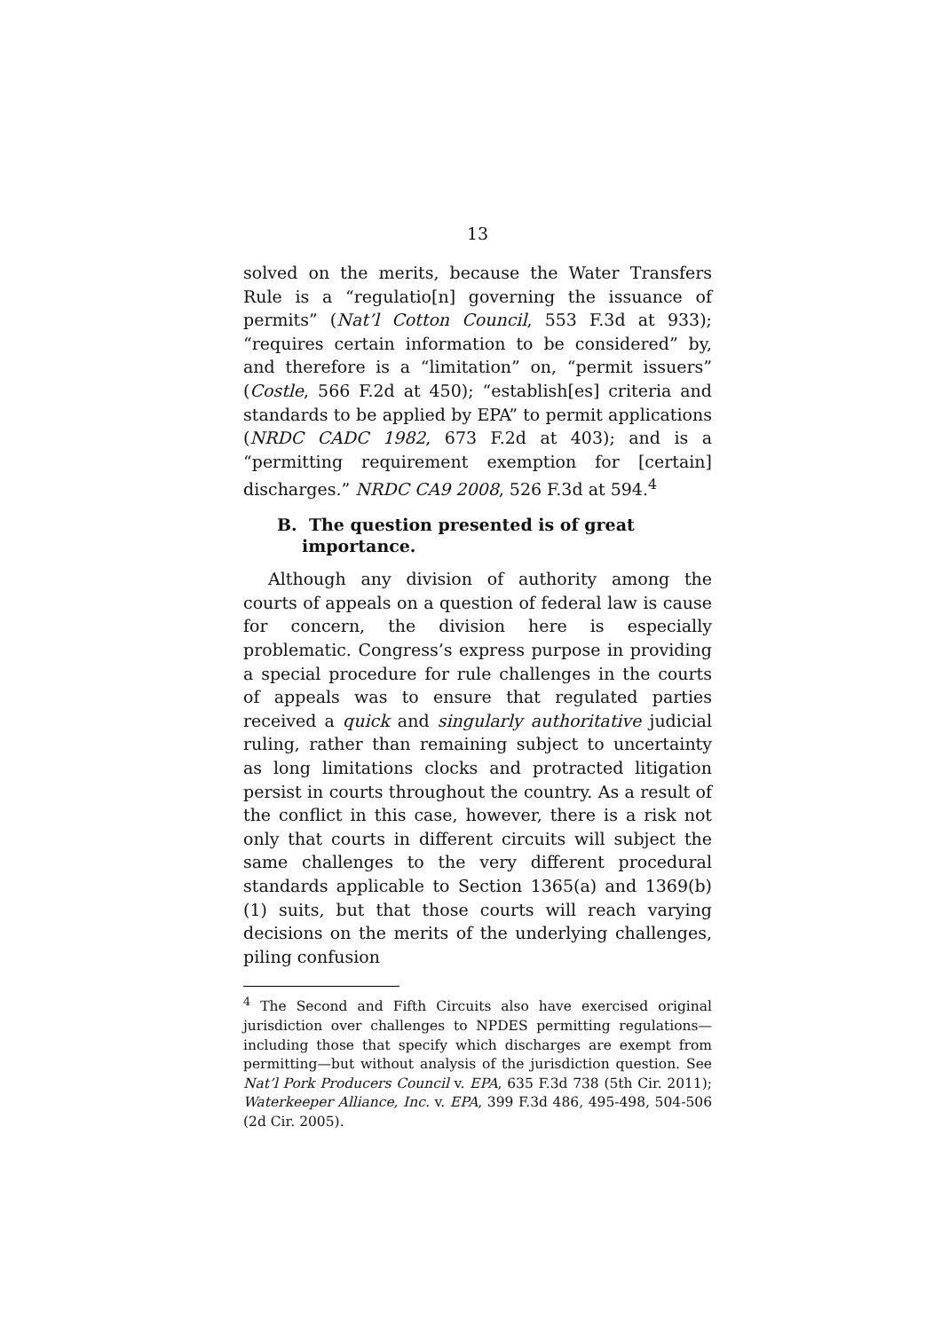13
solved on the merits, because the Water Transfers Rule is a “regulatio[n] governing the issuance of permits” (Nat’l Cotton Council, 553 F.3d at 933); “requires certain information to be considered” by, and therefore is a “limitation” on, “permit issuers” (Costle, 566 F.2d at 450); “establish[es] criteria and standards to be applied by EPA” to permit applications (NRDC CADC 1982, 673 F.2d at 403); and is a “permitting requirement exemption for [certain] discharges.” NRDC CA9 2008, 526 F.3d at 594.<sup>4</sup>
B. The question presented is of great importance.
Although any division of authority among the courts of appeals on a question of federal law is cause for concern, the division here is especially problematic. Congress’s express purpose in providing a special procedure for rule challenges in the courts of appeals was to ensure that regulated parties received a quick and singularly authoritative judicial ruling, rather than remaining subject to uncertainty as long limitations clocks and protracted litigation persist in courts throughout the country. As a result of the conflict in this case, however, there is a risk not only that courts in different circuits will subject the same challenges to the very different procedural standards applicable to Section 1365(a) and 1369(b)(1) suits, but that those courts will reach varying decisions on the merits of the underlying challenges, piling confusion
<sup>4</sup> The Second and Fifth Circuits also have exercised original jurisdiction over challenges to NPDES permitting regulations—including those that specify which discharges are exempt from permitting—but without analysis of the jurisdiction question. See Nat’l Pork Producers Council v. EPA, 635 F.3d 738 (5th Cir. 2011); Waterkeeper Alliance, Inc. v. EPA, 399 F.3d 486, 495-498, 504-506 (2d Cir. 2005).